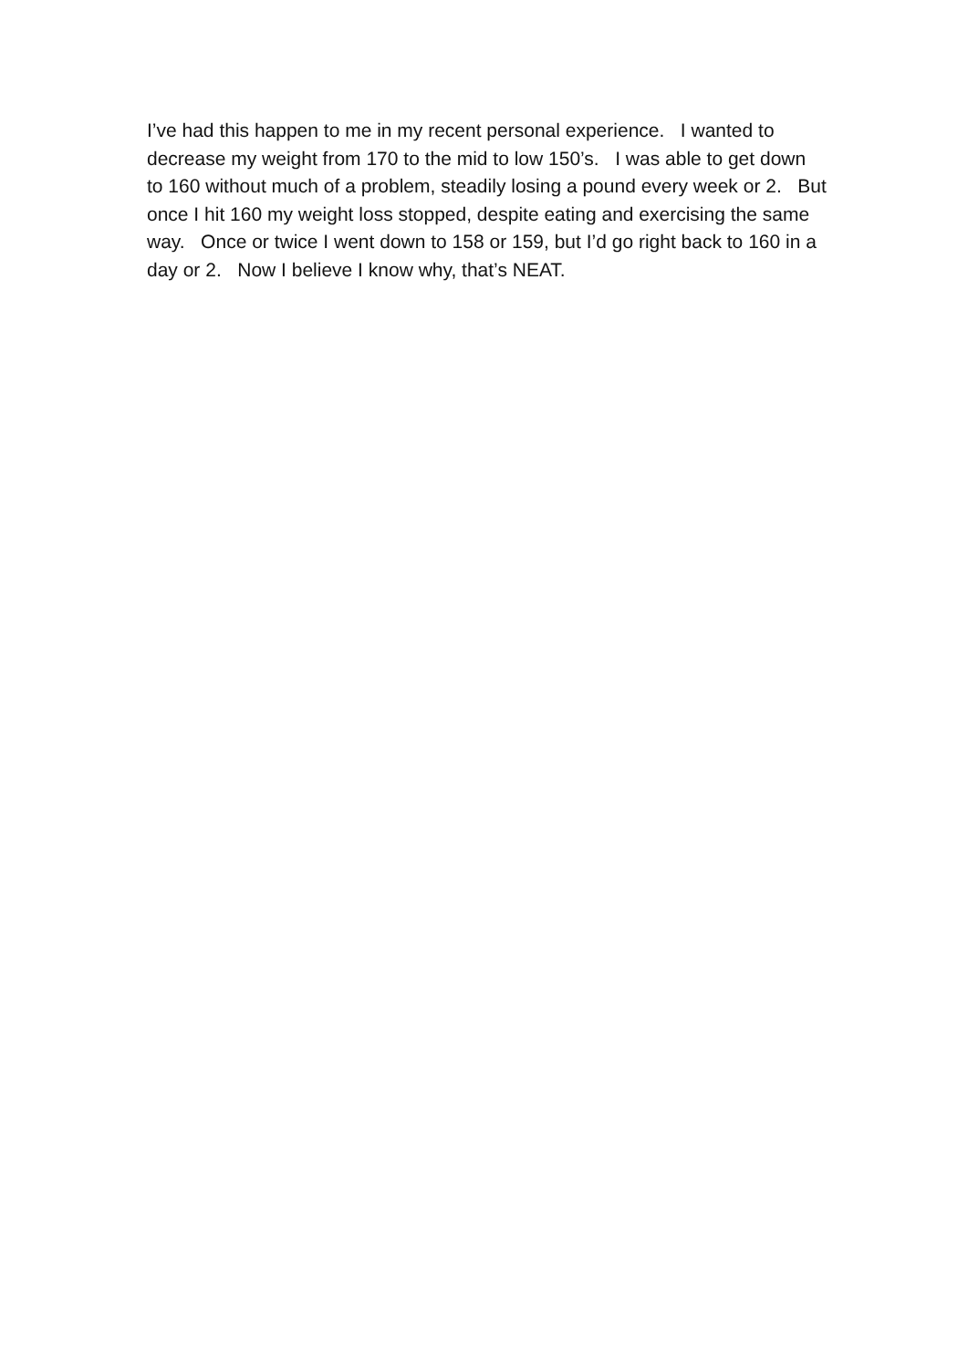I’ve had this happen to me in my recent personal experience. I wanted to decrease my weight from 170 to the mid to low 150’s. I was able to get down to 160 without much of a problem, steadily losing a pound every week or 2. But once I hit 160 my weight loss stopped, despite eating and exercising the same way. Once or twice I went down to 158 or 159, but I’d go right back to 160 in a day or 2. Now I believe I know why, that’s NEAT.